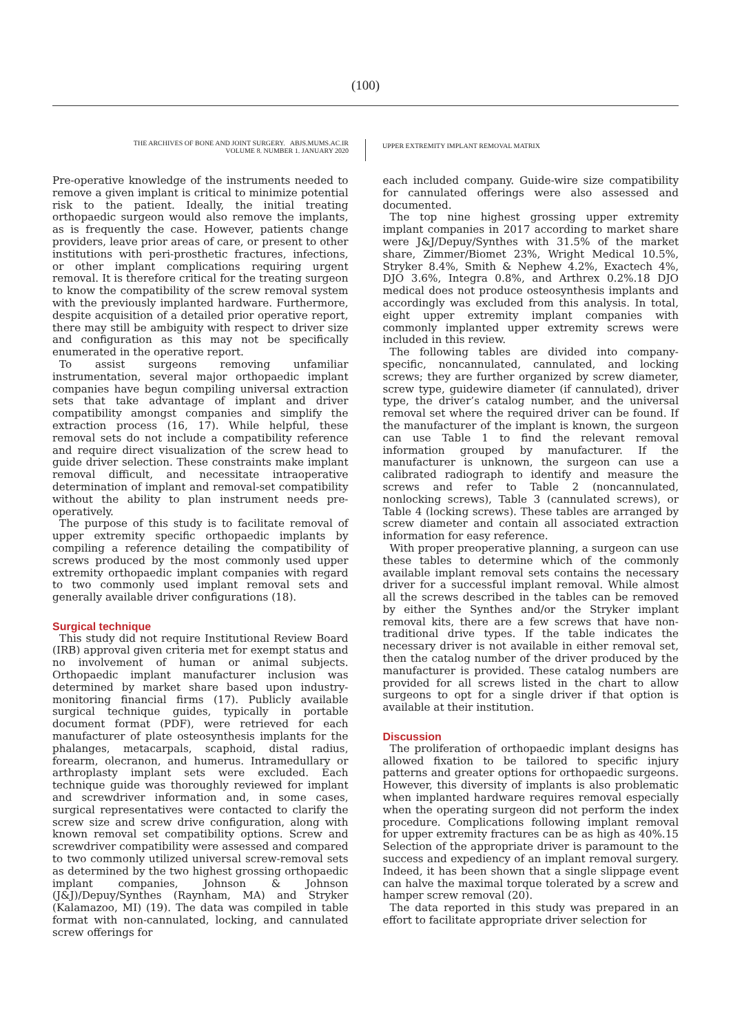(100)
THE ARCHIVES OF BONE AND JOINT SURGERY. ABJS.MUMS.AC.IR
VOLUME 8. NUMBER 1. JANUARY 2020
UPPER EXTREMITY IMPLANT REMOVAL MATRIX
Pre-operative knowledge of the instruments needed to remove a given implant is critical to minimize potential risk to the patient. Ideally, the initial treating orthopaedic surgeon would also remove the implants, as is frequently the case. However, patients change providers, leave prior areas of care, or present to other institutions with peri-prosthetic fractures, infections, or other implant complications requiring urgent removal. It is therefore critical for the treating surgeon to know the compatibility of the screw removal system with the previously implanted hardware. Furthermore, despite acquisition of a detailed prior operative report, there may still be ambiguity with respect to driver size and configuration as this may not be specifically enumerated in the operative report.
To assist surgeons removing unfamiliar instrumentation, several major orthopaedic implant companies have begun compiling universal extraction sets that take advantage of implant and driver compatibility amongst companies and simplify the extraction process (16, 17). While helpful, these removal sets do not include a compatibility reference and require direct visualization of the screw head to guide driver selection. These constraints make implant removal difficult, and necessitate intraoperative determination of implant and removal-set compatibility without the ability to plan instrument needs pre-operatively.
The purpose of this study is to facilitate removal of upper extremity specific orthopaedic implants by compiling a reference detailing the compatibility of screws produced by the most commonly used upper extremity orthopaedic implant companies with regard to two commonly used implant removal sets and generally available driver configurations (18).
Surgical technique
This study did not require Institutional Review Board (IRB) approval given criteria met for exempt status and no involvement of human or animal subjects. Orthopaedic implant manufacturer inclusion was determined by market share based upon industry-monitoring financial firms (17). Publicly available surgical technique guides, typically in portable document format (PDF), were retrieved for each manufacturer of plate osteosynthesis implants for the phalanges, metacarpals, scaphoid, distal radius, forearm, olecranon, and humerus. Intramedullary or arthroplasty implant sets were excluded. Each technique guide was thoroughly reviewed for implant and screwdriver information and, in some cases, surgical representatives were contacted to clarify the screw size and screw drive configuration, along with known removal set compatibility options. Screw and screwdriver compatibility were assessed and compared to two commonly utilized universal screw-removal sets as determined by the two highest grossing orthopaedic implant companies, Johnson & Johnson (J&J)/Depuy/Synthes (Raynham, MA) and Stryker (Kalamazoo, MI) (19). The data was compiled in table format with non-cannulated, locking, and cannulated screw offerings for
each included company. Guide-wire size compatibility for cannulated offerings were also assessed and documented.
The top nine highest grossing upper extremity implant companies in 2017 according to market share were J&J/Depuy/Synthes with 31.5% of the market share, Zimmer/Biomet 23%, Wright Medical 10.5%, Stryker 8.4%, Smith & Nephew 4.2%, Exactech 4%, DJO 3.6%, Integra 0.8%, and Arthrex 0.2%.18 DJO medical does not produce osteosynthesis implants and accordingly was excluded from this analysis. In total, eight upper extremity implant companies with commonly implanted upper extremity screws were included in this review.
The following tables are divided into company-specific, noncannulated, cannulated, and locking screws; they are further organized by screw diameter, screw type, guidewire diameter (if cannulated), driver type, the driver’s catalog number, and the universal removal set where the required driver can be found. If the manufacturer of the implant is known, the surgeon can use Table 1 to find the relevant removal information grouped by manufacturer. If the manufacturer is unknown, the surgeon can use a calibrated radiograph to identify and measure the screws and refer to Table 2 (noncannulated, nonlocking screws), Table 3 (cannulated screws), or Table 4 (locking screws). These tables are arranged by screw diameter and contain all associated extraction information for easy reference.
With proper preoperative planning, a surgeon can use these tables to determine which of the commonly available implant removal sets contains the necessary driver for a successful implant removal. While almost all the screws described in the tables can be removed by either the Synthes and/or the Stryker implant removal kits, there are a few screws that have non-traditional drive types. If the table indicates the necessary driver is not available in either removal set, then the catalog number of the driver produced by the manufacturer is provided. These catalog numbers are provided for all screws listed in the chart to allow surgeons to opt for a single driver if that option is available at their institution.
Discussion
The proliferation of orthopaedic implant designs has allowed fixation to be tailored to specific injury patterns and greater options for orthopaedic surgeons. However, this diversity of implants is also problematic when implanted hardware requires removal especially when the operating surgeon did not perform the index procedure. Complications following implant removal for upper extremity fractures can be as high as 40%.15 Selection of the appropriate driver is paramount to the success and expediency of an implant removal surgery. Indeed, it has been shown that a single slippage event can halve the maximal torque tolerated by a screw and hamper screw removal (20).
The data reported in this study was prepared in an effort to facilitate appropriate driver selection for